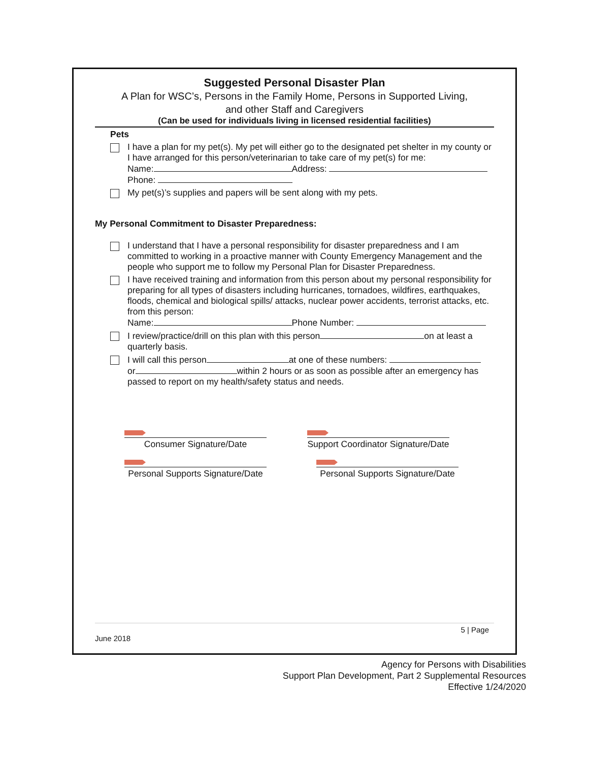Suggested Personal Disaster Plan
A Plan for WSC’s, Persons in the Family Home, Persons in Supported Living,
and other Staff and Caregivers
(Can be used for individuals living in licensed residential facilities)
Pets
I have a plan for my pet(s). My pet will either go to the designated pet shelter in my county or I have arranged for this person/veterinarian to take care of my pet(s) for me:
Name: Address:
Phone:
My pet(s)’s supplies and papers will be sent along with my pets.
My Personal Commitment to Disaster Preparedness:
I understand that I have a personal responsibility for disaster preparedness and I am committed to working in a proactive manner with County Emergency Management and the people who support me to follow my Personal Plan for Disaster Preparedness.
I have received training and information from this person about my personal responsibility for preparing for all types of disasters including hurricanes, tornadoes, wildfires, earthquakes, floods, chemical and biological spills/ attacks, nuclear power accidents, terrorist attacks, etc. from this person:
Name: Phone Number:
I review/practice/drill on this plan with this person on at least a quarterly basis.
I will call this person at one of these numbers:
or within 2 hours or as soon as possible after an emergency has passed to report on my health/safety status and needs.
Consumer Signature/Date Support Coordinator Signature/Date
Personal Supports Signature/Date Personal Supports Signature/Date
5 | Page
June 2018
Agency for Persons with Disabilities
Support Plan Development, Part 2 Supplemental Resources
Effective 1/24/2020